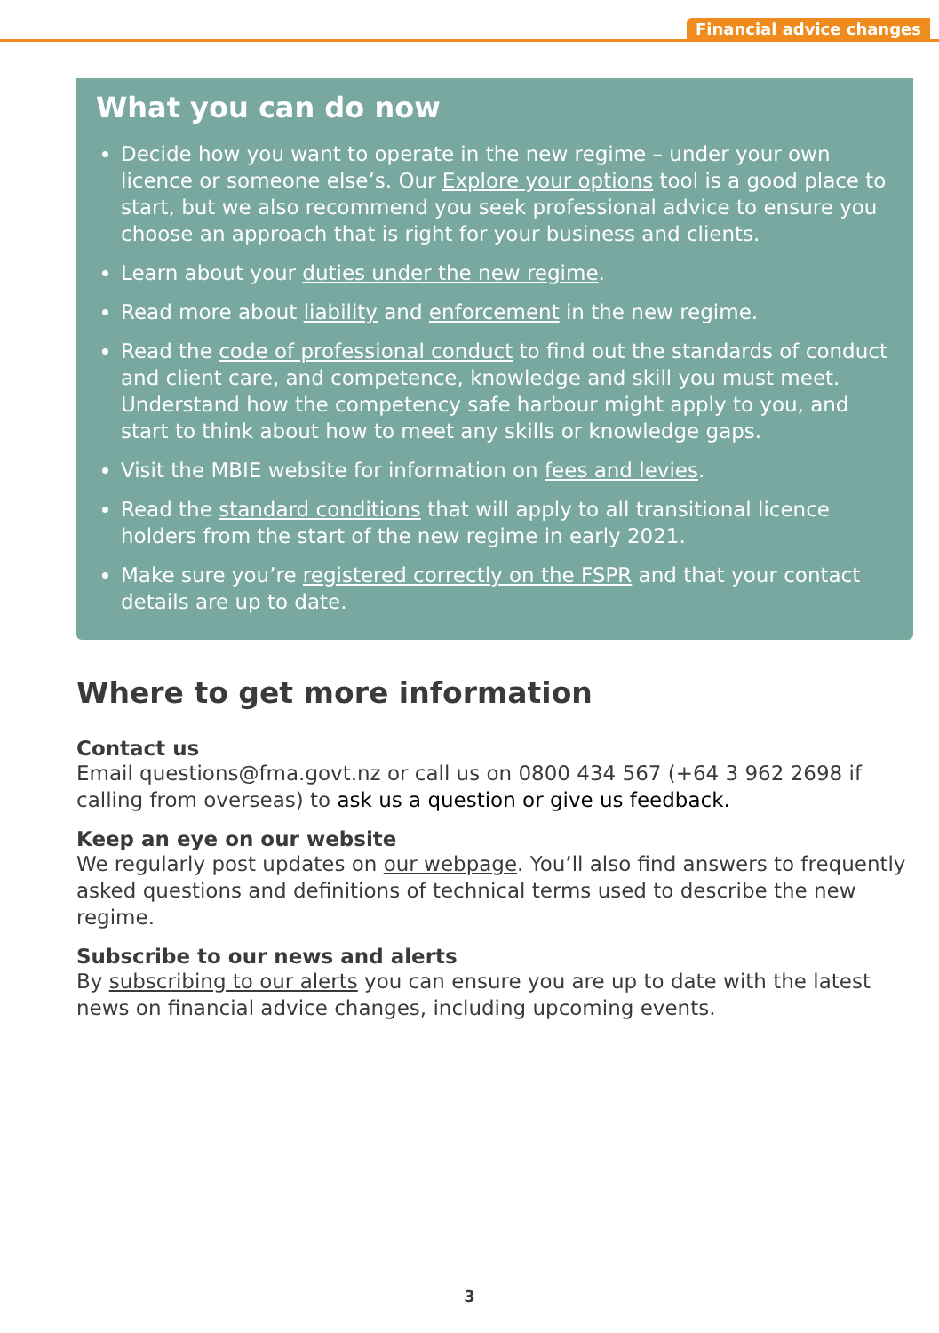Financial advice changes
What you can do now
Decide how you want to operate in the new regime – under your own licence or someone else’s. Our Explore your options tool is a good place to start, but we also recommend you seek professional advice to ensure you choose an approach that is right for your business and clients.
Learn about your duties under the new regime.
Read more about liability and enforcement in the new regime.
Read the code of professional conduct to find out the standards of conduct and client care, and competence, knowledge and skill you must meet. Understand how the competency safe harbour might apply to you, and start to think about how to meet any skills or knowledge gaps.
Visit the MBIE website for information on fees and levies.
Read the standard conditions that will apply to all transitional licence holders from the start of the new regime in early 2021.
Make sure you’re registered correctly on the FSPR and that your contact details are up to date.
Where to get more information
Contact us
Email questions@fma.govt.nz or call us on 0800 434 567 (+64 3 962 2698 if calling from overseas) to ask us a question or give us feedback.
Keep an eye on our website
We regularly post updates on our webpage. You’ll also find answers to frequently asked questions and definitions of technical terms used to describe the new regime.
Subscribe to our news and alerts
By subscribing to our alerts you can ensure you are up to date with the latest news on financial advice changes, including upcoming events.
3